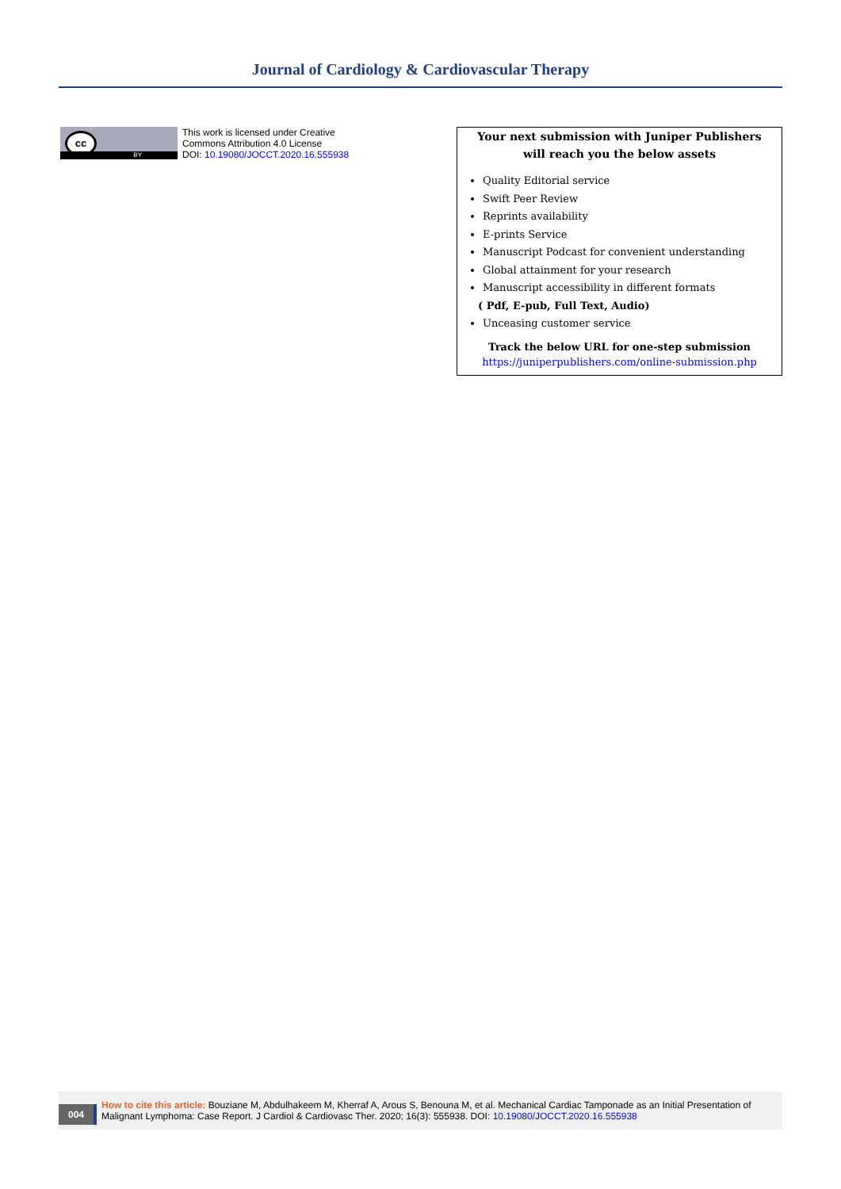Journal of Cardiology & Cardiovascular Therapy
cc
BY
This work is licensed under Creative
Commons Attribution 4.0 License
DOI: 10.19080/JOCCT.2020.16.555938
Your next submission with Juniper Publishers
will reach you the below assets
Quality Editorial service
Swift Peer Review
Reprints availability
E-prints Service
Manuscript Podcast for convenient understanding
Global attainment for your research
Manuscript accessibility in different formats
( Pdf, E-pub, Full Text, Audio)
Unceasing customer service
Track the below URL for one-step submission
https://juniperpublishers.com/online-submission.php
004
How to cite this article: Bouziane M, Abdulhakeem M, Kherraf A, Arous S, Benouna M, et al. Mechanical Cardiac Tamponade as an Initial Presentation of Malignant Lymphoma: Case Report. J Cardiol & Cardiovasc Ther. 2020; 16(3): 555938. DOI: 10.19080/JOCCT.2020.16.555938